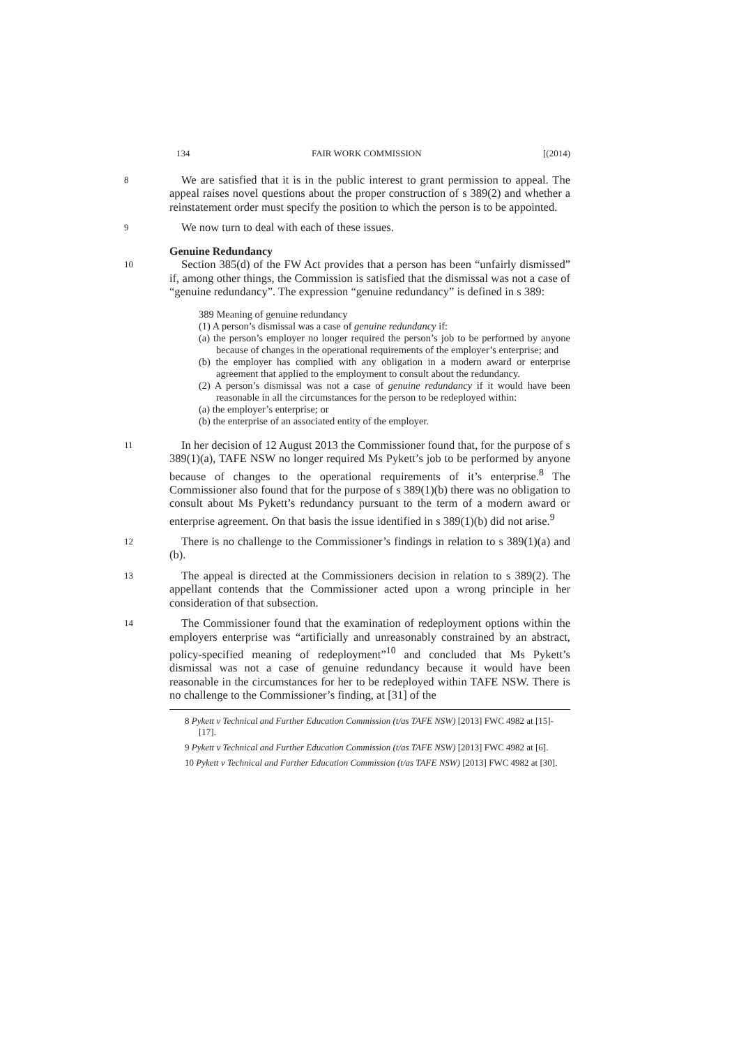134 FAIR WORK COMMISSION [(2014)
8
We are satisfied that it is in the public interest to grant permission to appeal. The appeal raises novel questions about the proper construction of s 389(2) and whether a reinstatement order must specify the position to which the person is to be appointed.
9
We now turn to deal with each of these issues.
Genuine Redundancy
10
Section 385(d) of the FW Act provides that a person has been “unfairly dismissed” if, among other things, the Commission is satisfied that the dismissal was not a case of “genuine redundancy”. The expression “genuine redundancy” is defined in s 389:
389 Meaning of genuine redundancy
(1) A person’s dismissal was a case of genuine redundancy if:
(a) the person’s employer no longer required the person’s job to be performed by anyone because of changes in the operational requirements of the employer’s enterprise; and
(b) the employer has complied with any obligation in a modern award or enterprise agreement that applied to the employment to consult about the redundancy.
(2) A person’s dismissal was not a case of genuine redundancy if it would have been reasonable in all the circumstances for the person to be redeployed within:
(a) the employer’s enterprise; or
(b) the enterprise of an associated entity of the employer.
11
In her decision of 12 August 2013 the Commissioner found that, for the purpose of s 389(1)(a), TAFE NSW no longer required Ms Pykett’s job to be performed by anyone because of changes to the operational requirements of it’s enterprise.<sup>8</sup> The Commissioner also found that for the purpose of s 389(1)(b) there was no obligation to consult about Ms Pykett’s redundancy pursuant to the term of a modern award or enterprise agreement. On that basis the issue identified in s 389(1)(b) did not arise.<sup>9</sup>
12
There is no challenge to the Commissioner’s findings in relation to s 389(1)(a) and (b).
13
The appeal is directed at the Commissioners decision in relation to s 389(2). The appellant contends that the Commissioner acted upon a wrong principle in her consideration of that subsection.
14
The Commissioner found that the examination of redeployment options within the employers enterprise was “artificially and unreasonably constrained by an abstract, policy-specified meaning of redeployment”<sup>10</sup> and concluded that Ms Pykett’s dismissal was not a case of genuine redundancy because it would have been reasonable in the circumstances for her to be redeployed within TAFE NSW. There is no challenge to the Commissioner’s finding, at [31] of the
8 Pykett v Technical and Further Education Commission (t/as TAFE NSW) [2013] FWC 4982 at [15]-[17].
9 Pykett v Technical and Further Education Commission (t/as TAFE NSW) [2013] FWC 4982 at [6].
10 Pykett v Technical and Further Education Commission (t/as TAFE NSW) [2013] FWC 4982 at [30].